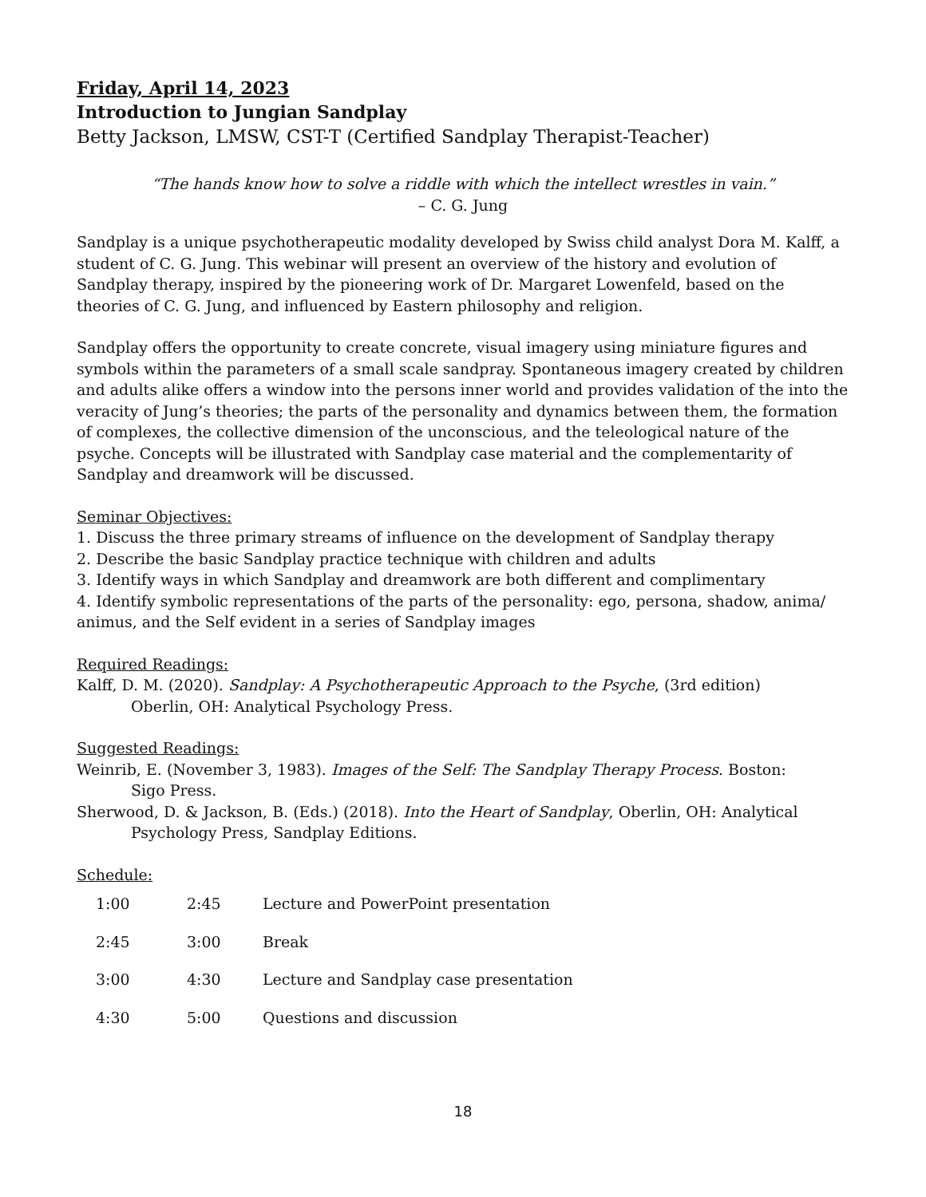Friday, April 14, 2023
Introduction to Jungian Sandplay
Betty Jackson, LMSW, CST-T (Certified Sandplay Therapist-Teacher)
“The hands know how to solve a riddle with which the intellect wrestles in vain.”
– C. G. Jung
Sandplay is a unique psychotherapeutic modality developed by Swiss child analyst Dora M. Kalff, a student of C. G. Jung. This webinar will present an overview of the history and evolution of Sandplay therapy, inspired by the pioneering work of Dr. Margaret Lowenfeld, based on the theories of C. G. Jung, and influenced by Eastern philosophy and religion.
Sandplay offers the opportunity to create concrete, visual imagery using miniature figures and symbols within the parameters of a small scale sandpray. Spontaneous imagery created by children and adults alike offers a window into the persons inner world and provides validation of the into the veracity of Jung’s theories; the parts of the personality and dynamics between them, the formation of complexes, the collective dimension of the unconscious, and the teleological nature of the psyche. Concepts will be illustrated with Sandplay case material and the complementarity of Sandplay and dreamwork will be discussed.
Seminar Objectives:
1. Discuss the three primary streams of influence on the development of Sandplay therapy
2. Describe the basic Sandplay practice technique with children and adults
3. Identify ways in which Sandplay and dreamwork are both different and complimentary
4. Identify symbolic representations of the parts of the personality: ego, persona, shadow, anima/ animus, and the Self evident in a series of Sandplay images
Required Readings:
Kalff, D. M. (2020). Sandplay: A Psychotherapeutic Approach to the Psyche, (3rd edition)
Oberlin, OH: Analytical Psychology Press.
Suggested Readings:
Weinrib, E. (November 3, 1983). Images of the Self: The Sandplay Therapy Process. Boston:
Sigo Press.
Sherwood, D. & Jackson, B. (Eds.) (2018). Into the Heart of Sandplay, Oberlin, OH: Analytical
Psychology Press, Sandplay Editions.
Schedule:
| 1:00 | 2:45 | Lecture and PowerPoint presentation |
| 2:45 | 3:00 | Break |
| 3:00 | 4:30 | Lecture and Sandplay case presentation |
| 4:30 | 5:00 | Questions and discussion |
18